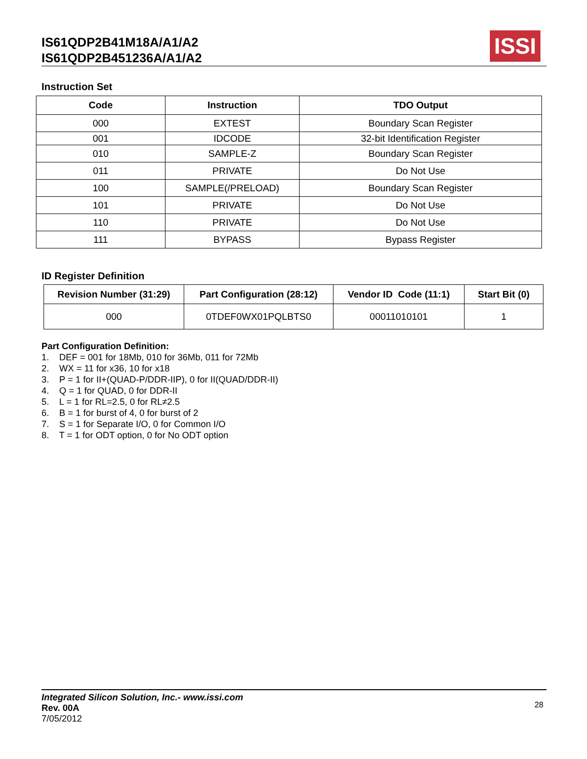IS61QDP2B41M18A/A1/A2
IS61QDP2B451236A/A1/A2
ISSI
Instruction Set
| Code | Instruction | TDO Output |
| --- | --- | --- |
| 000 | EXTEST | Boundary Scan Register |
| 001 | IDCODE | 32-bit Identification Register |
| 010 | SAMPLE-Z | Boundary Scan Register |
| 011 | PRIVATE | Do Not Use |
| 100 | SAMPLE(/PRELOAD) | Boundary Scan Register |
| 101 | PRIVATE | Do Not Use |
| 110 | PRIVATE | Do Not Use |
| 111 | BYPASS | Bypass Register |
ID Register Definition
| Revision Number (31:29) | Part Configuration (28:12) | Vendor ID Code (11:1) | Start Bit (0) |
| --- | --- | --- | --- |
| 000 | 0TDEF0WX01PQLBTS0 | 00011010101 | 1 |
Part Configuration Definition:
1. DEF = 001 for 18Mb, 010 for 36Mb, 011 for 72Mb
2. WX = 11 for x36, 10 for x18
3. P = 1 for II+(QUAD-P/DDR-IIP), 0 for II(QUAD/DDR-II)
4. Q = 1 for QUAD, 0 for DDR-II
5. L = 1 for RL=2.5, 0 for RL≠2.5
6. B = 1 for burst of 4, 0 for burst of 2
7. S = 1 for Separate I/O, 0 for Common I/O
8. T = 1 for ODT option, 0 for No ODT option
28 Integrated Silicon Solution, Inc.- www.issi.com
Rev. 00A
7/05/2012